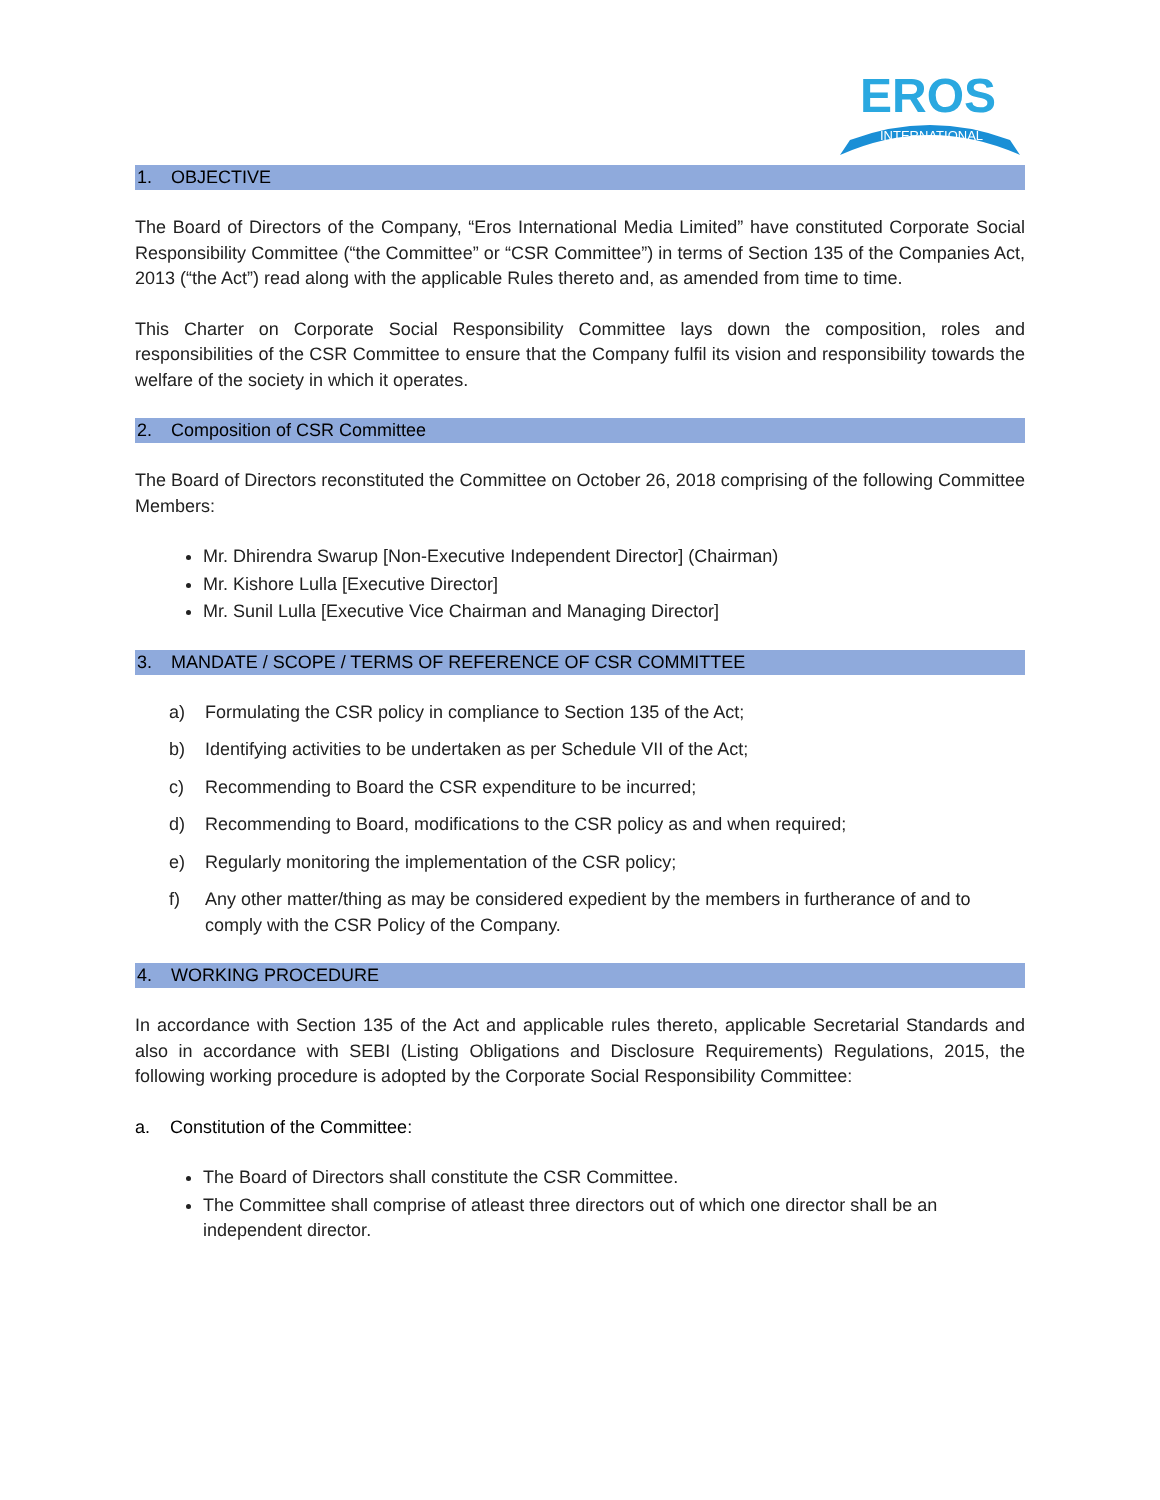EROS
INTERNATIONAL
1. OBJECTIVE
The Board of Directors of the Company, “Eros International Media Limited” have constituted Corporate Social Responsibility Committee (“the Committee” or “CSR Committee”) in terms of Section 135 of the Companies Act, 2013 (“the Act”) read along with the applicable Rules thereto and, as amended from time to time.
This Charter on Corporate Social Responsibility Committee lays down the composition, roles and responsibilities of the CSR Committee to ensure that the Company fulfil its vision and responsibility towards the welfare of the society in which it operates.
2. Composition of CSR Committee
The Board of Directors reconstituted the Committee on October 26, 2018 comprising of the following Committee Members:
Mr. Dhirendra Swarup [Non-Executive Independent Director] (Chairman)
Mr. Kishore Lulla [Executive Director]
Mr. Sunil Lulla [Executive Vice Chairman and Managing Director]
3. MANDATE / SCOPE / TERMS OF REFERENCE OF CSR COMMITTEE
a) Formulating the CSR policy in compliance to Section 135 of the Act;
b) Identifying activities to be undertaken as per Schedule VII of the Act;
c) Recommending to Board the CSR expenditure to be incurred;
d) Recommending to Board, modifications to the CSR policy as and when required;
e) Regularly monitoring the implementation of the CSR policy;
f) Any other matter/thing as may be considered expedient by the members in furtherance of and to comply with the CSR Policy of the Company.
4. WORKING PROCEDURE
In accordance with Section 135 of the Act and applicable rules thereto, applicable Secretarial Standards and also in accordance with SEBI (Listing Obligations and Disclosure Requirements) Regulations, 2015, the following working procedure is adopted by the Corporate Social Responsibility Committee:
a. Constitution of the Committee:
The Board of Directors shall constitute the CSR Committee.
The Committee shall comprise of atleast three directors out of which one director shall be an independent director.